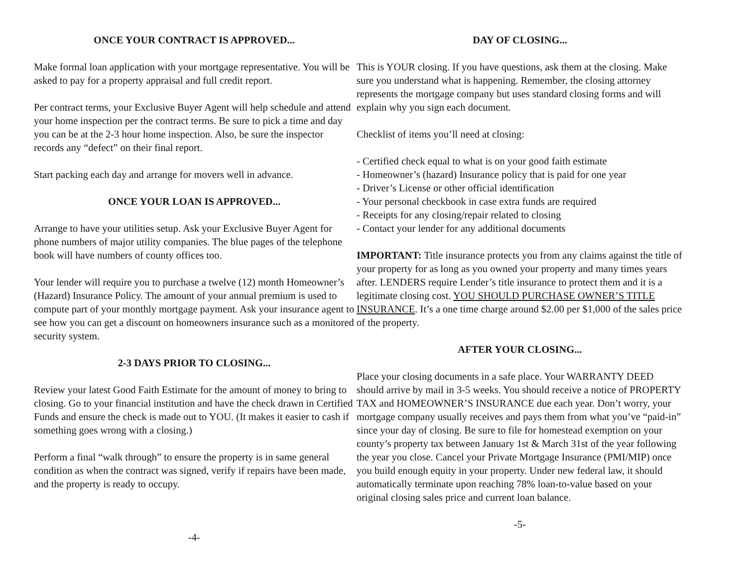ONCE YOUR CONTRACT IS APPROVED...
Make formal loan application with your mortgage representative. You will be asked to pay for a property appraisal and full credit report.
Per contract terms, your Exclusive Buyer Agent will help schedule and attend your home inspection per the contract terms. Be sure to pick a time and day you can be at the 2-3 hour home inspection. Also, be sure the inspector records any “defect” on their final report.
Start packing each day and arrange for movers well in advance.
ONCE YOUR LOAN IS APPROVED...
Arrange to have your utilities setup. Ask your Exclusive Buyer Agent for phone numbers of major utility companies. The blue pages of the telephone book will have numbers of county offices too.
Your lender will require you to purchase a twelve (12) month Homeowner’s (Hazard) Insurance Policy. The amount of your annual premium is used to compute part of your monthly mortgage payment. Ask your insurance agent to see how you can get a discount on homeowners insurance such as a monitored security system.
2-3 DAYS PRIOR TO CLOSING...
Review your latest Good Faith Estimate for the amount of money to bring to closing. Go to your financial institution and have the check drawn in Certified Funds and ensure the check is made out to YOU. (It makes it easier to cash if something goes wrong with a closing.)
Perform a final “walk through” to ensure the property is in same general condition as when the contract was signed, verify if repairs have been made, and the property is ready to occupy.
-4-
DAY OF CLOSING...
This is YOUR closing. If you have questions, ask them at the closing. Make sure you understand what is happening. Remember, the closing attorney represents the mortgage company but uses standard closing forms and will explain why you sign each document.
Checklist of items you’ll need at closing:
- Certified check equal to what is on your good faith estimate
- Homeowner’s (hazard) Insurance policy that is paid for one year
- Driver’s License or other official identification
- Your personal checkbook in case extra funds are required
- Receipts for any closing/repair related to closing
- Contact your lender for any additional documents
IMPORTANT: Title insurance protects you from any claims against the title of your property for as long as you owned your property and many times years after. LENDERS require Lender’s title insurance to protect them and it is a legitimate closing cost. YOU SHOULD PURCHASE OWNER’S TITLE INSURANCE. It’s a one time charge around $2.00 per $1,000 of the sales price of the property.
AFTER YOUR CLOSING...
Place your closing documents in a safe place. Your WARRANTY DEED should arrive by mail in 3-5 weeks. You should receive a notice of PROPERTY TAX and HOMEOWNER’S INSURANCE due each year. Don’t worry, your mortgage company usually receives and pays them from what you’ve “paid-in” since your day of closing. Be sure to file for homestead exemption on your county’s property tax between January 1st & March 31st of the year following the year you close. Cancel your Private Mortgage Insurance (PMI/MIP) once you build enough equity in your property. Under new federal law, it should automatically terminate upon reaching 78% loan-to-value based on your original closing sales price and current loan balance.
-5-